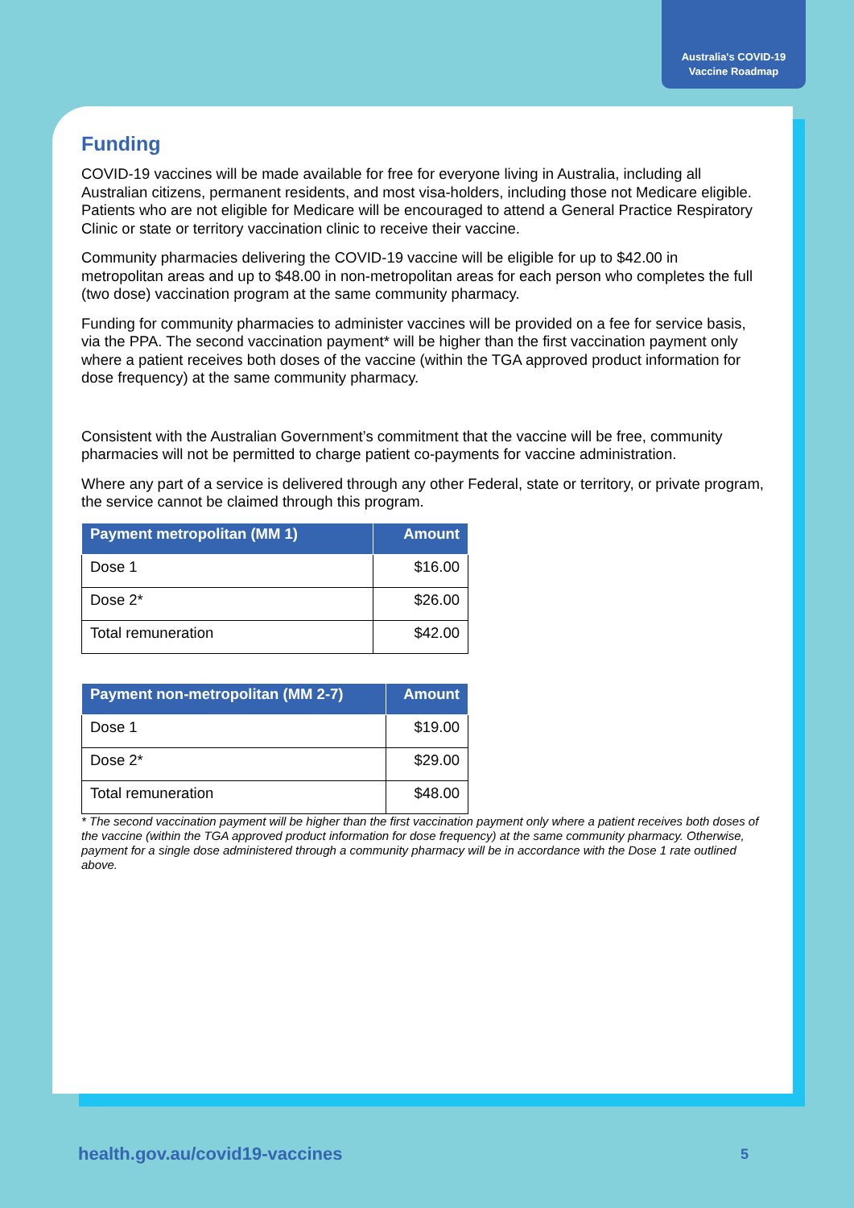Australia's COVID-19
Vaccine Roadmap
Funding
COVID-19 vaccines will be made available for free for everyone living in Australia, including all Australian citizens, permanent residents, and most visa-holders, including those not Medicare eligible. Patients who are not eligible for Medicare will be encouraged to attend a General Practice Respiratory Clinic or state or territory vaccination clinic to receive their vaccine.
Community pharmacies delivering the COVID-19 vaccine will be eligible for up to $42.00 in metropolitan areas and up to $48.00 in non-metropolitan areas for each person who completes the full (two dose) vaccination program at the same community pharmacy.
Funding for community pharmacies to administer vaccines will be provided on a fee for service basis, via the PPA. The second vaccination payment* will be higher than the first vaccination payment only where a patient receives both doses of the vaccine (within the TGA approved product information for dose frequency) at the same community pharmacy.
Consistent with the Australian Government’s commitment that the vaccine will be free, community pharmacies will not be permitted to charge patient co-payments for vaccine administration.
Where any part of a service is delivered through any other Federal, state or territory, or private program, the service cannot be claimed through this program.
| Payment metropolitan (MM 1) | Amount |
| --- | --- |
| Dose 1 | $16.00 |
| Dose 2* | $26.00 |
| Total remuneration | $42.00 |
| Payment non-metropolitan (MM 2-7) | Amount |
| --- | --- |
| Dose 1 | $19.00 |
| Dose 2* | $29.00 |
| Total remuneration | $48.00 |
* The second vaccination payment will be higher than the first vaccination payment only where a patient receives both doses of the vaccine (within the TGA approved product information for dose frequency) at the same community pharmacy. Otherwise, payment for a single dose administered through a community pharmacy will be in accordance with the Dose 1 rate outlined above.
health.gov.au/covid19-vaccines 5